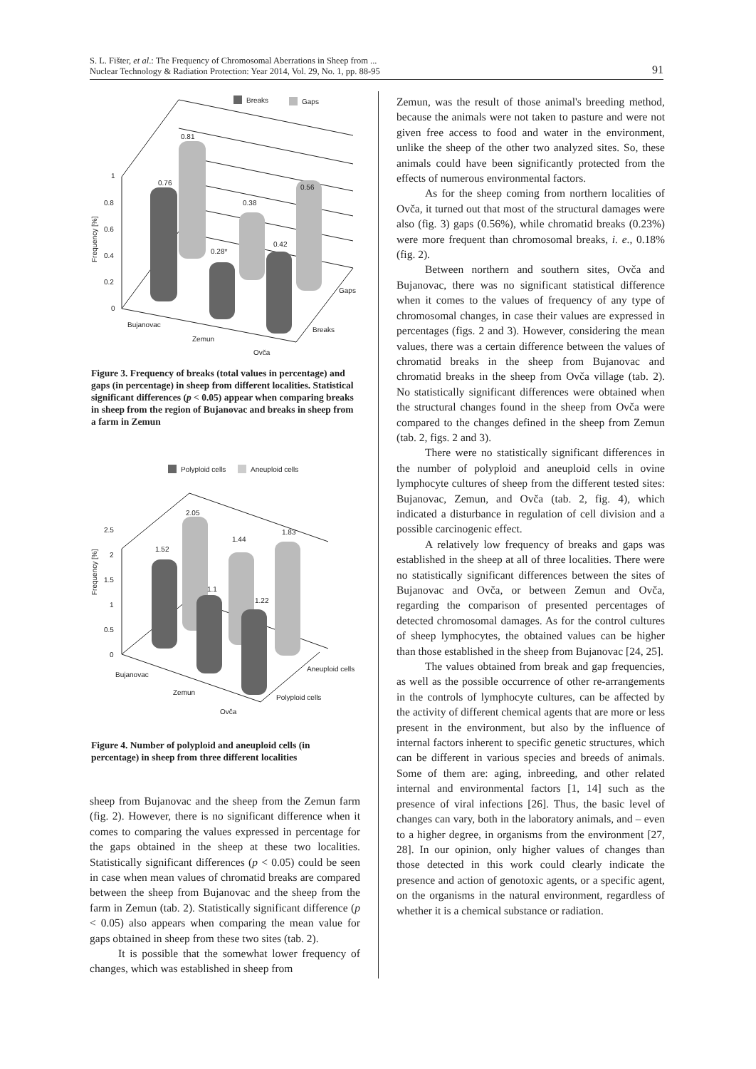S. L. Fišter, et al.: The Frequency of Chromosomal Aberrations in Sheep from ...
Nuclear Technology & Radiation Protection: Year 2014, Vol. 29, No. 1, pp. 88-95
91
Breaks
Gaps
1
0.8
0.6
0.4
0.2
0
Frequency [%]
0.81
0.76
0.38
0.28*
0.42
0.56
Gaps
Breaks
Bujanovac
Zemun
Ovča
Figure 3. Frequency of breaks (total values in percentage) and gaps (in percentage) in sheep from different localities. Statistical significant differences (p < 0.05) appear when comparing breaks in sheep from the region of Bujanovac and breaks in sheep from a farm in Zemun
Polyploid cells
Aneuploid cells
0
0.5
1
1.5
2
2.5
Frequency [%]
2.05
1.52
1.44
1.1
1.22
1.83
Aneuploid cells
Polyploid cells
Bujanovac
Zemun
Ovča
Figure 4. Number of polyploid and aneuploid cells (in percentage) in sheep from three different localities
sheep from Bujanovac and the sheep from the Zemun farm (fig. 2). However, there is no significant difference when it comes to comparing the values expressed in percentage for the gaps obtained in the sheep at these two localities. Statistically significant differences (p < 0.05) could be seen in case when mean values of chromatid breaks are compared between the sheep from Bujanovac and the sheep from the farm in Zemun (tab. 2). Statistically significant difference (p < 0.05) also appears when comparing the mean value for gaps obtained in sheep from these two sites (tab. 2).
It is possible that the somewhat lower frequency of changes, which was established in sheep from
Zemun, was the result of those animal's breeding method, because the animals were not taken to pasture and were not given free access to food and water in the environment, unlike the sheep of the other two analyzed sites. So, these animals could have been significantly protected from the effects of numerous environmental factors.
As for the sheep coming from northern localities of Ovča, it turned out that most of the structural damages were also (fig. 3) gaps (0.56%), while chromatid breaks (0.23%) were more frequent than chromosomal breaks, i. e., 0.18% (fig. 2).
Between northern and southern sites, Ovča and Bujanovac, there was no significant statistical difference when it comes to the values of frequency of any type of chromosomal changes, in case their values are expressed in percentages (figs. 2 and 3). However, considering the mean values, there was a certain difference between the values of chromatid breaks in the sheep from Bujanovac and chromatid breaks in the sheep from Ovča village (tab. 2). No statistically significant differences were obtained when the structural changes found in the sheep from Ovča were compared to the changes defined in the sheep from Zemun (tab. 2, figs. 2 and 3).
There were no statistically significant differences in the number of polyploid and aneuploid cells in ovine lymphocyte cultures of sheep from the different tested sites: Bujanovac, Zemun, and Ovča (tab. 2, fig. 4), which indicated a disturbance in regulation of cell division and a possible carcinogenic effect.
A relatively low frequency of breaks and gaps was established in the sheep at all of three localities. There were no statistically significant differences between the sites of Bujanovac and Ovča, or between Zemun and Ovča, regarding the comparison of presented percentages of detected chromosomal damages. As for the control cultures of sheep lymphocytes, the obtained values can be higher than those established in the sheep from Bujanovac [24, 25].
The values obtained from break and gap frequencies, as well as the possible occurrence of other re-arrangements in the controls of lymphocyte cultures, can be affected by the activity of different chemical agents that are more or less present in the environment, but also by the influence of internal factors inherent to specific genetic structures, which can be different in various species and breeds of animals. Some of them are: aging, inbreeding, and other related internal and environmental factors [1, 14] such as the presence of viral infections [26]. Thus, the basic level of changes can vary, both in the laboratory animals, and – even to a higher degree, in organisms from the environment [27, 28]. In our opinion, only higher values of changes than those detected in this work could clearly indicate the presence and action of genotoxic agents, or a specific agent, on the organisms in the natural environment, regardless of whether it is a chemical substance or radiation.